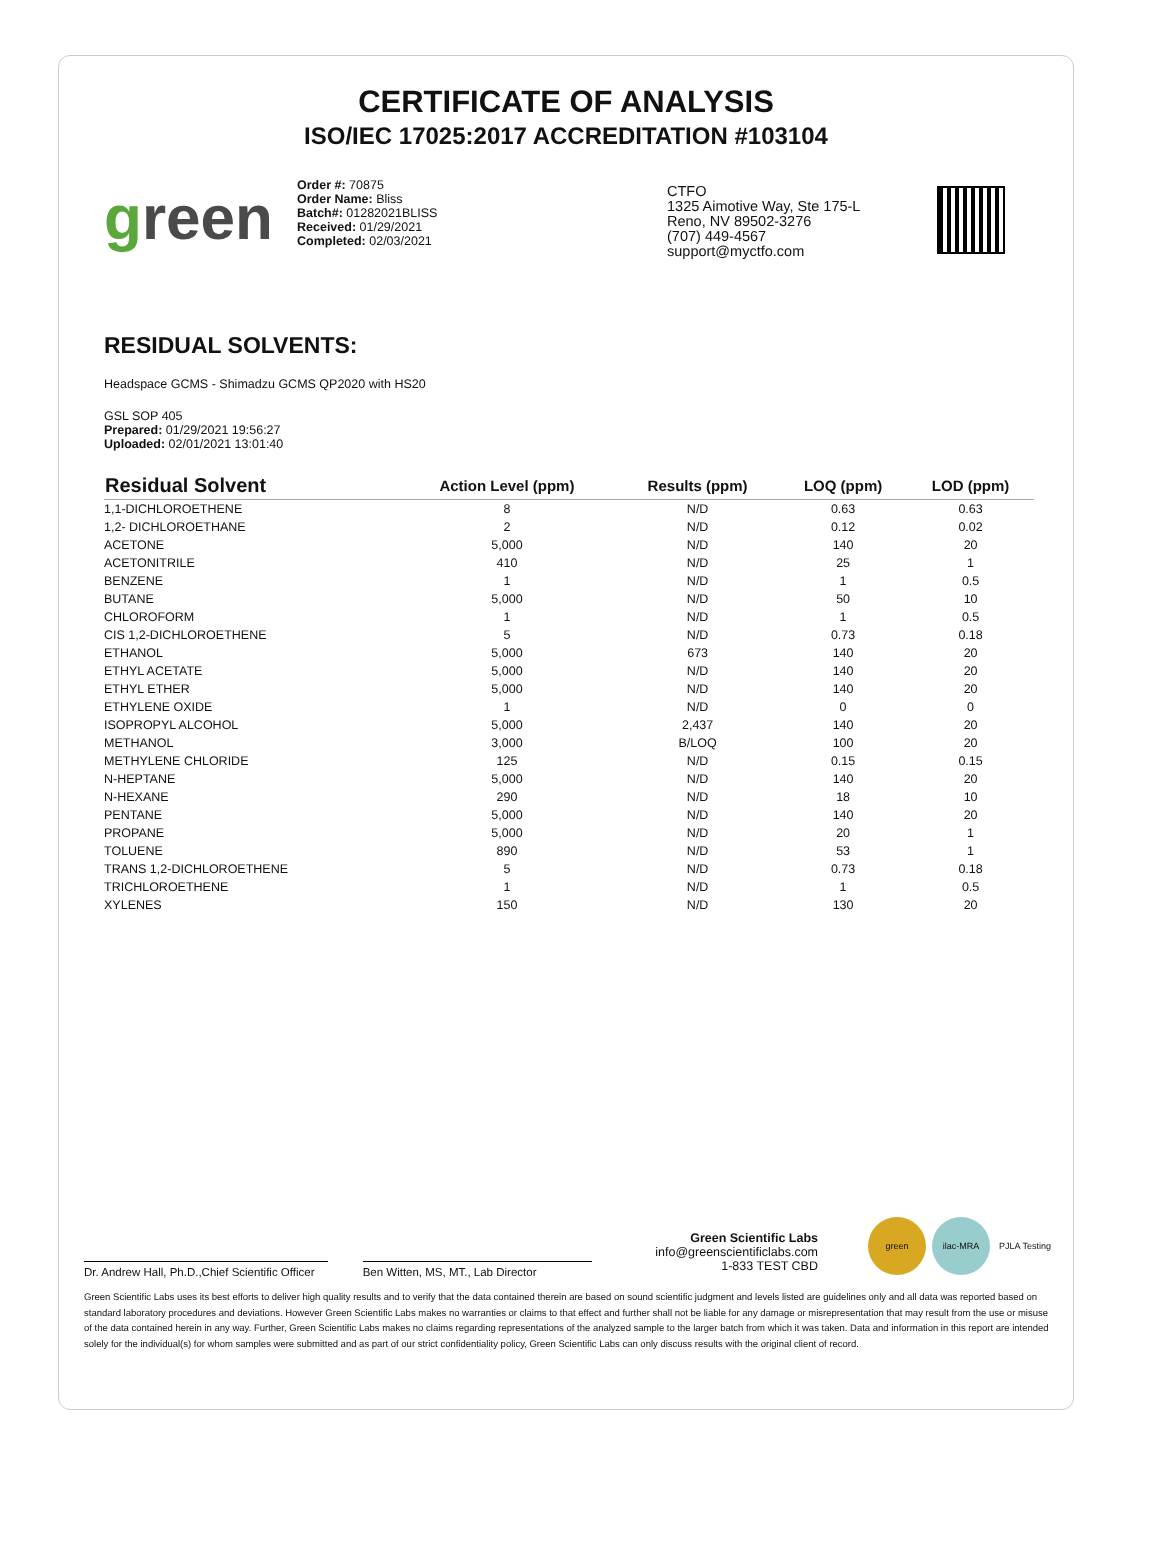CERTIFICATE OF ANALYSIS
ISO/IEC 17025:2017 ACCREDITATION #103104
green
Order #: 70875
Order Name: Bliss
Batch#: 01282021BLISS
Received: 01/29/2021
Completed: 02/03/2021
CTFO
1325 Aimotive Way, Ste 175-L
Reno, NV 89502-3276
(707) 449-4567
support@myctfo.com
RESIDUAL SOLVENTS:
Headspace GCMS - Shimadzu GCMS QP2020 with HS20
GSL SOP 405
Prepared: 01/29/2021 19:56:27
Uploaded: 02/01/2021 13:01:40
| Residual Solvent | Action Level (ppm) | Results (ppm) | LOQ (ppm) | LOD (ppm) |
| --- | --- | --- | --- | --- |
| 1,1-DICHLOROETHENE | 8 | N/D | 0.63 | 0.63 |
| 1,2- DICHLOROETHANE | 2 | N/D | 0.12 | 0.02 |
| ACETONE | 5,000 | N/D | 140 | 20 |
| ACETONITRILE | 410 | N/D | 25 | 1 |
| BENZENE | 1 | N/D | 1 | 0.5 |
| BUTANE | 5,000 | N/D | 50 | 10 |
| CHLOROFORM | 1 | N/D | 1 | 0.5 |
| CIS 1,2-DICHLOROETHENE | 5 | N/D | 0.73 | 0.18 |
| ETHANOL | 5,000 | 673 | 140 | 20 |
| ETHYL ACETATE | 5,000 | N/D | 140 | 20 |
| ETHYL ETHER | 5,000 | N/D | 140 | 20 |
| ETHYLENE OXIDE | 1 | N/D | 0 | 0 |
| ISOPROPYL ALCOHOL | 5,000 | 2,437 | 140 | 20 |
| METHANOL | 3,000 | B/LOQ | 100 | 20 |
| METHYLENE CHLORIDE | 125 | N/D | 0.15 | 0.15 |
| N-HEPTANE | 5,000 | N/D | 140 | 20 |
| N-HEXANE | 290 | N/D | 18 | 10 |
| PENTANE | 5,000 | N/D | 140 | 20 |
| PROPANE | 5,000 | N/D | 20 | 1 |
| TOLUENE | 890 | N/D | 53 | 1 |
| TRANS 1,2-DICHLOROETHENE | 5 | N/D | 0.73 | 0.18 |
| TRICHLOROETHENE | 1 | N/D | 1 | 0.5 |
| XYLENES | 150 | N/D | 130 | 20 |
Dr. Andrew Hall, Ph.D.,Chief Scientific Officer
Ben Witten, MS, MT., Lab Director
Green Scientific Labs
info@greenscientificlabs.com
1-833 TEST CBD
green ilac-MRA PJLA Testing
Green Scientific Labs uses its best efforts to deliver high quality results and to verify that the data contained therein are based on sound scientific judgment and levels listed are guidelines only and all data was reported based on standard laboratory procedures and deviations. However Green Scientific Labs makes no warranties or claims to that effect and further shall not be liable for any damage or misrepresentation that may result from the use or misuse of the data contained herein in any way. Further, Green Scientific Labs makes no claims regarding representations of the analyzed sample to the larger batch from which it was taken. Data and information in this report are intended solely for the individual(s) for whom samples were submitted and as part of our strict confidentiality policy, Green Scientific Labs can only discuss results with the original client of record.